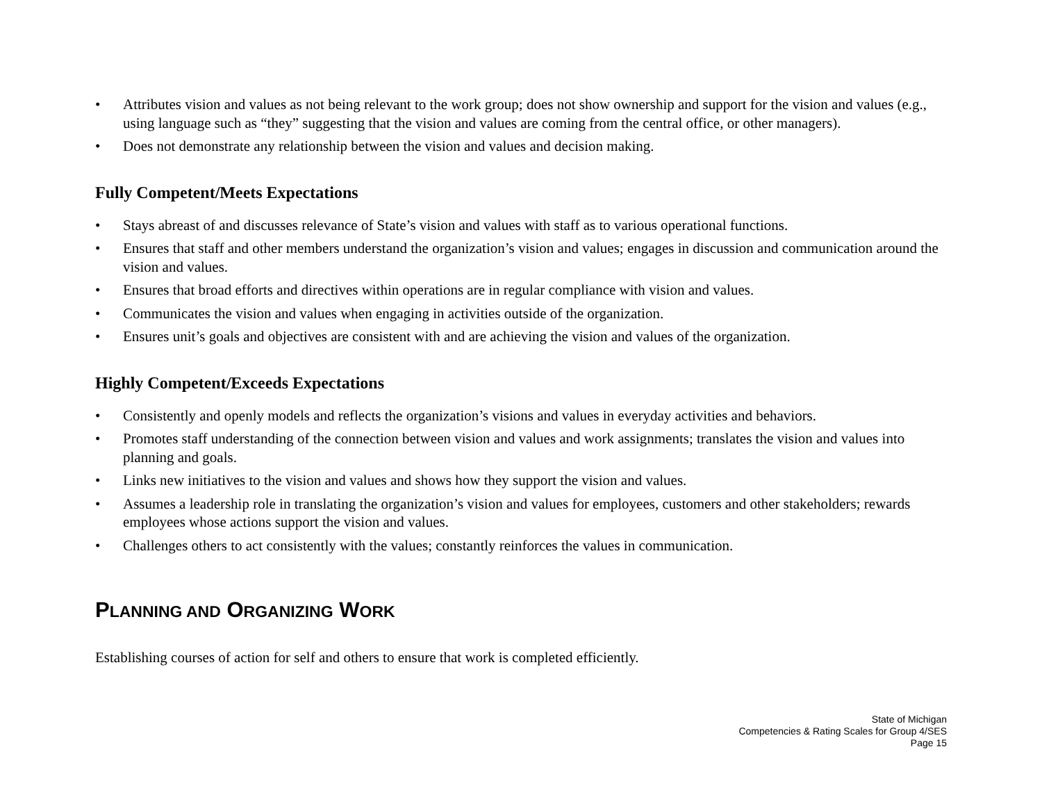• Attributes vision and values as not being relevant to the work group; does not show ownership and support for the vision and values (e.g., using language such as “they” suggesting that the vision and values are coming from the central office, or other managers).
• Does not demonstrate any relationship between the vision and values and decision making.
Fully Competent/Meets Expectations
• Stays abreast of and discusses relevance of State’s vision and values with staff as to various operational functions.
• Ensures that staff and other members understand the organization’s vision and values; engages in discussion and communication around the vision and values.
• Ensures that broad efforts and directives within operations are in regular compliance with vision and values.
• Communicates the vision and values when engaging in activities outside of the organization.
• Ensures unit’s goals and objectives are consistent with and are achieving the vision and values of the organization.
Highly Competent/Exceeds Expectations
• Consistently and openly models and reflects the organization’s visions and values in everyday activities and behaviors.
• Promotes staff understanding of the connection between vision and values and work assignments; translates the vision and values into planning and goals.
• Links new initiatives to the vision and values and shows how they support the vision and values.
• Assumes a leadership role in translating the organization’s vision and values for employees, customers and other stakeholders; rewards employees whose actions support the vision and values.
• Challenges others to act consistently with the values; constantly reinforces the values in communication.
PLANNING AND ORGANIZING WORK
Establishing courses of action for self and others to ensure that work is completed efficiently.
State of Michigan
Competencies & Rating Scales for Group 4/SES
Page 15